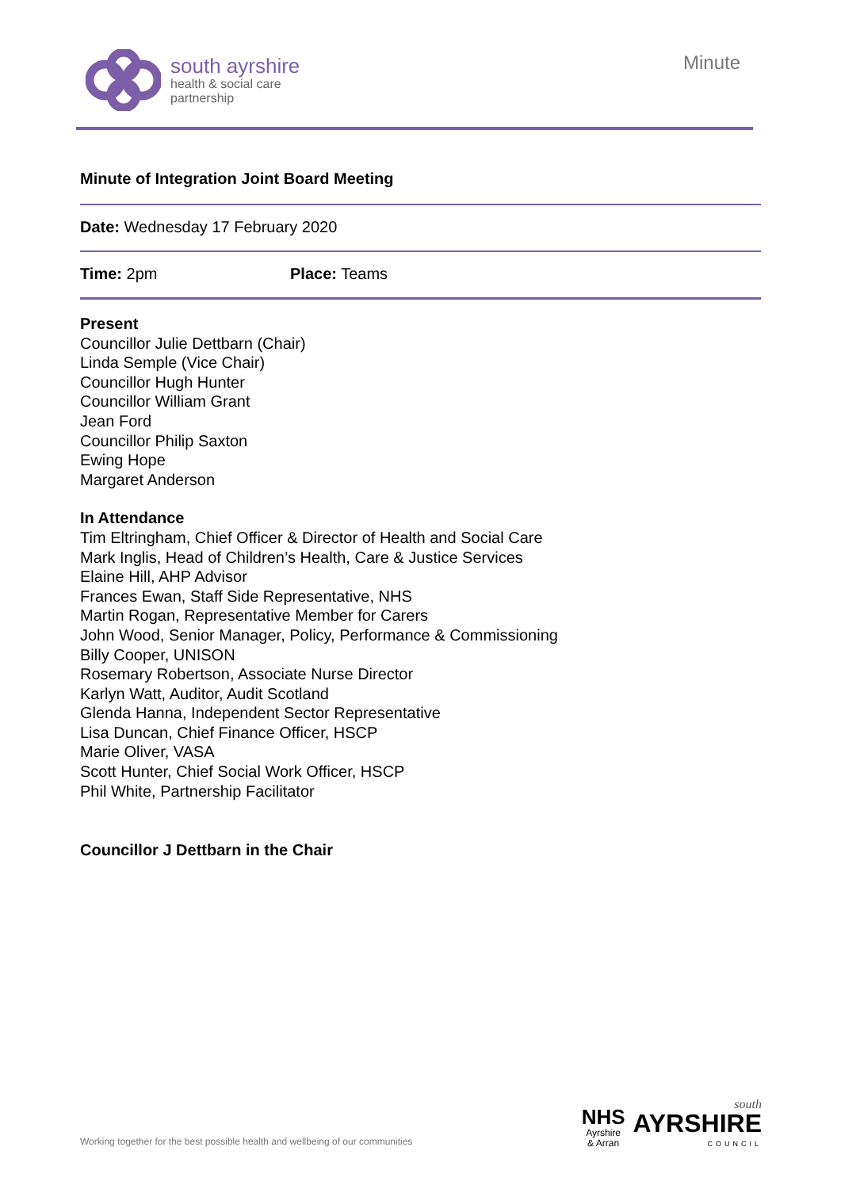south ayrshire
health & social care
partnership
Minute
Minute of Integration Joint Board Meeting
Date: Wednesday 17 February 2020
Time: 2pm Place: Teams
Present
Councillor Julie Dettbarn (Chair)
Linda Semple (Vice Chair)
Councillor Hugh Hunter
Councillor William Grant
Jean Ford
Councillor Philip Saxton
Ewing Hope
Margaret Anderson
In Attendance
Tim Eltringham, Chief Officer & Director of Health and Social Care
Mark Inglis, Head of Children’s Health, Care & Justice Services
Elaine Hill, AHP Advisor
Frances Ewan, Staff Side Representative, NHS
Martin Rogan, Representative Member for Carers
John Wood, Senior Manager, Policy, Performance & Commissioning
Billy Cooper, UNISON
Rosemary Robertson, Associate Nurse Director
Karlyn Watt, Auditor, Audit Scotland
Glenda Hanna, Independent Sector Representative
Lisa Duncan, Chief Finance Officer, HSCP
Marie Oliver, VASA
Scott Hunter, Chief Social Work Officer, HSCP
Phil White, Partnership Facilitator
Councillor J Dettbarn in the Chair
Working together for the best possible health and wellbeing of our communities
NHS
Ayrshire
& Arran
south
AYRSHIRE
COUNCIL